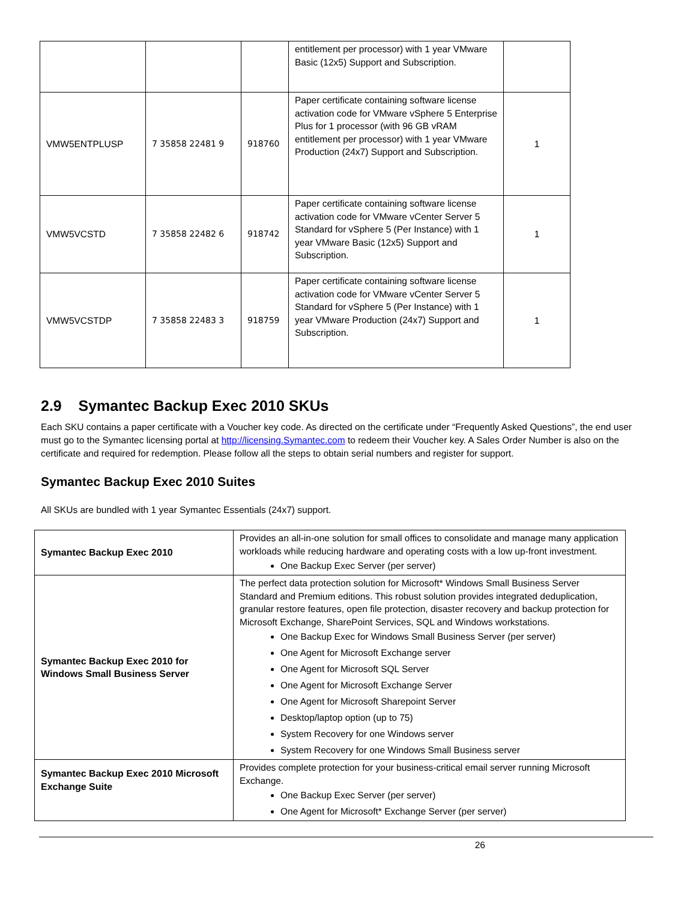| | | | entitlement per processor) with 1 year VMware Basic (12x5) Support and Subscription. | |
| VMW5ENTPLUSP | 7 35858 22481 9 | 918760 | Paper certificate containing software license activation code for VMware vSphere 5 Enterprise Plus for 1 processor (with 96 GB vRAM entitlement per processor) with 1 year VMware Production (24x7) Support and Subscription. | 1 |
| VMW5VCSTD | 7 35858 22482 6 | 918742 | Paper certificate containing software license activation code for VMware vCenter Server 5 Standard for vSphere 5 (Per Instance) with 1 year VMware Basic (12x5) Support and Subscription. | 1 |
| VMW5VCSTDP | 7 35858 22483 3 | 918759 | Paper certificate containing software license activation code for VMware vCenter Server 5 Standard for vSphere 5 (Per Instance) with 1 year VMware Production (24x7) Support and Subscription. | 1 |
2.9 Symantec Backup Exec 2010 SKUs
Each SKU contains a paper certificate with a Voucher key code. As directed on the certificate under “Frequently Asked Questions”, the end user must go to the Symantec licensing portal at http://licensing.Symantec.com to redeem their Voucher key. A Sales Order Number is also on the certificate and required for redemption. Please follow all the steps to obtain serial numbers and register for support.
Symantec Backup Exec 2010 Suites
All SKUs are bundled with 1 year Symantec Essentials (24x7) support.
| Symantec Backup Exec 2010 | Provides an all-in-one solution for small offices to consolidate and manage many application workloads while reducing hardware and operating costs with a low up-front investment. One Backup Exec Server (per server) |
| Symantec Backup Exec 2010 for Windows Small Business Server | The perfect data protection solution for Microsoft* Windows Small Business Server Standard and Premium editions. This robust solution provides integrated deduplication, granular restore features, open file protection, disaster recovery and backup protection for Microsoft Exchange, SharePoint Services, SQL and Windows workstations. One Backup Exec for Windows Small Business Server (per server) One Agent for Microsoft Exchange server One Agent for Microsoft SQL Server One Agent for Microsoft Exchange Server One Agent for Microsoft Sharepoint Server Desktop/laptop option (up to 75) System Recovery for one Windows server System Recovery for one Windows Small Business server |
| Symantec Backup Exec 2010 Microsoft Exchange Suite | Provides complete protection for your business-critical email server running Microsoft Exchange. One Backup Exec Server (per server) One Agent for Microsoft* Exchange Server (per server) |
26